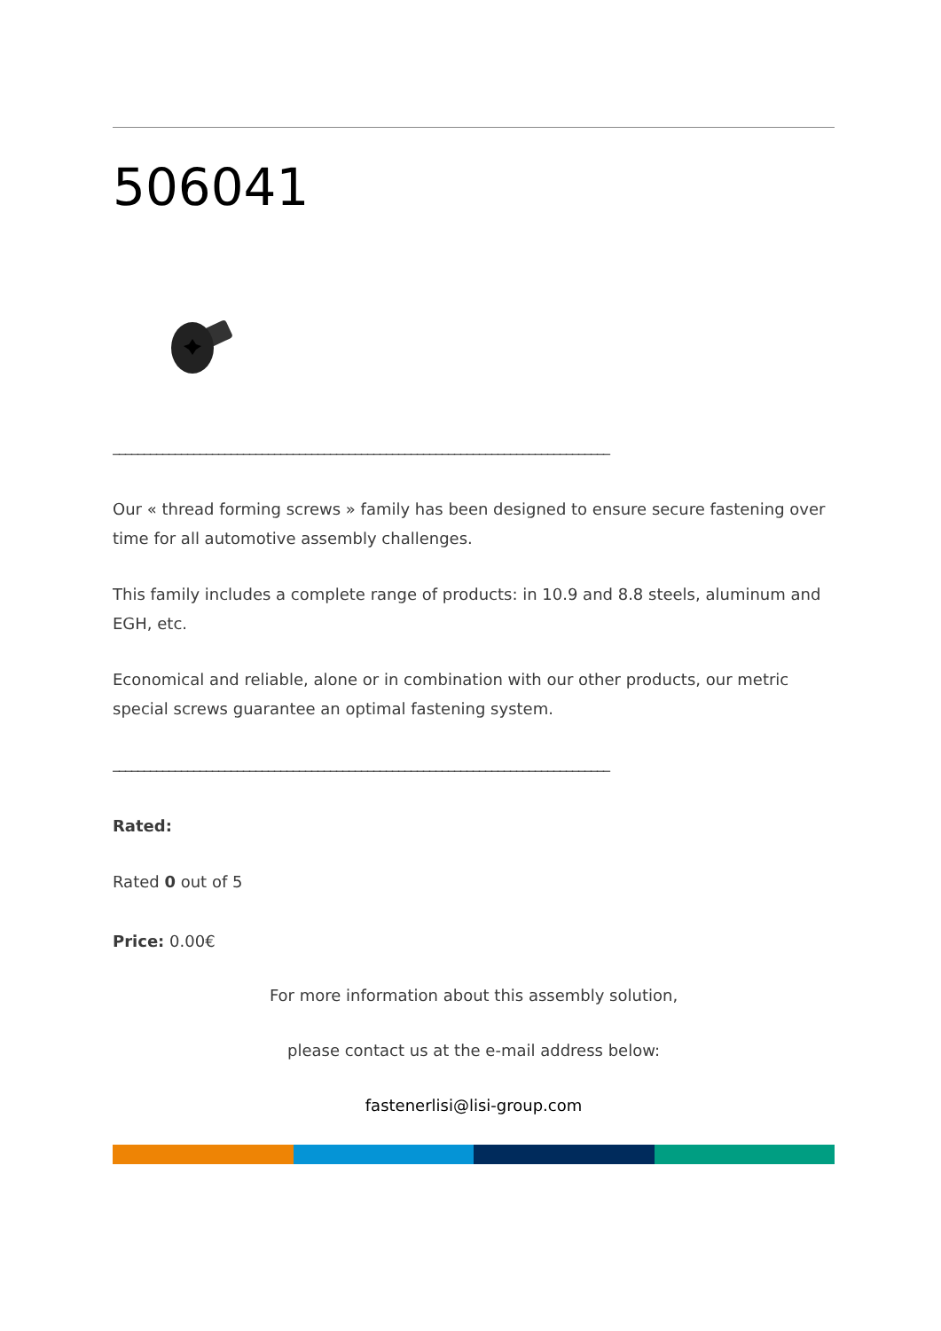506041
________________________________________________________________________________
Our « thread forming screws » family has been designed to ensure secure fastening over time for all automotive assembly challenges.
This family includes a complete range of products: in 10.9 and 8.8 steels, aluminum and EGH, etc.
Economical and reliable, alone or in combination with our other products, our metric special screws guarantee an optimal fastening system.
________________________________________________________________________________
Rated:
Rated 0 out of 5
Price: 0.00€
For more information about this assembly solution,
please contact us at the e-mail address below:
fastenerlisi@lisi-group.com